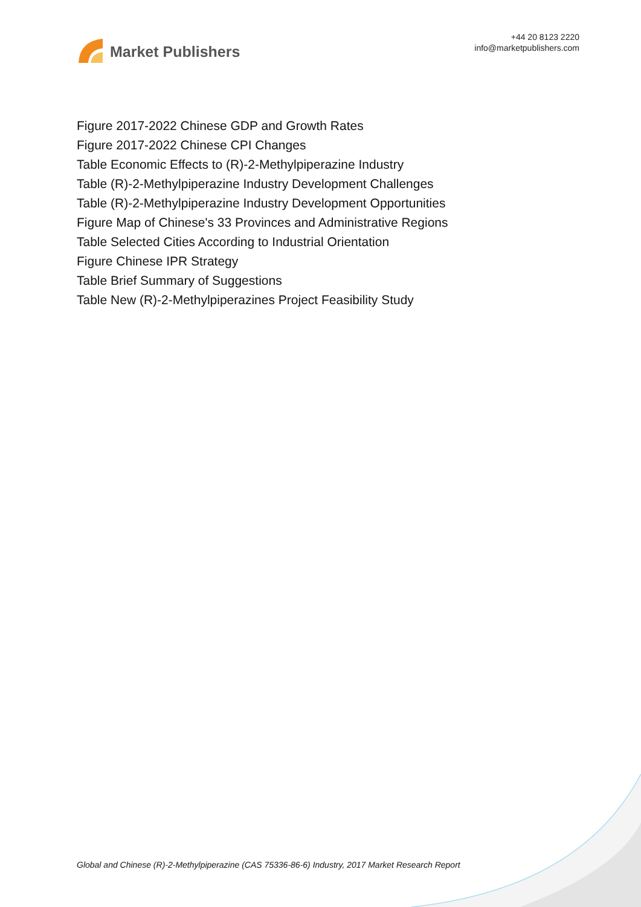Market Publishers
+44 20 8123 2220
info@marketpublishers.com
Figure 2017-2022 Chinese GDP and Growth Rates
Figure 2017-2022 Chinese CPI Changes
Table Economic Effects to (R)-2-Methylpiperazine Industry
Table (R)-2-Methylpiperazine Industry Development Challenges
Table (R)-2-Methylpiperazine Industry Development Opportunities
Figure Map of Chinese's 33 Provinces and Administrative Regions
Table Selected Cities According to Industrial Orientation
Figure Chinese IPR Strategy
Table Brief Summary of Suggestions
Table New (R)-2-Methylpiperazines Project Feasibility Study
Global and Chinese (R)-2-Methylpiperazine (CAS 75336-86-6) Industry, 2017 Market Research Report